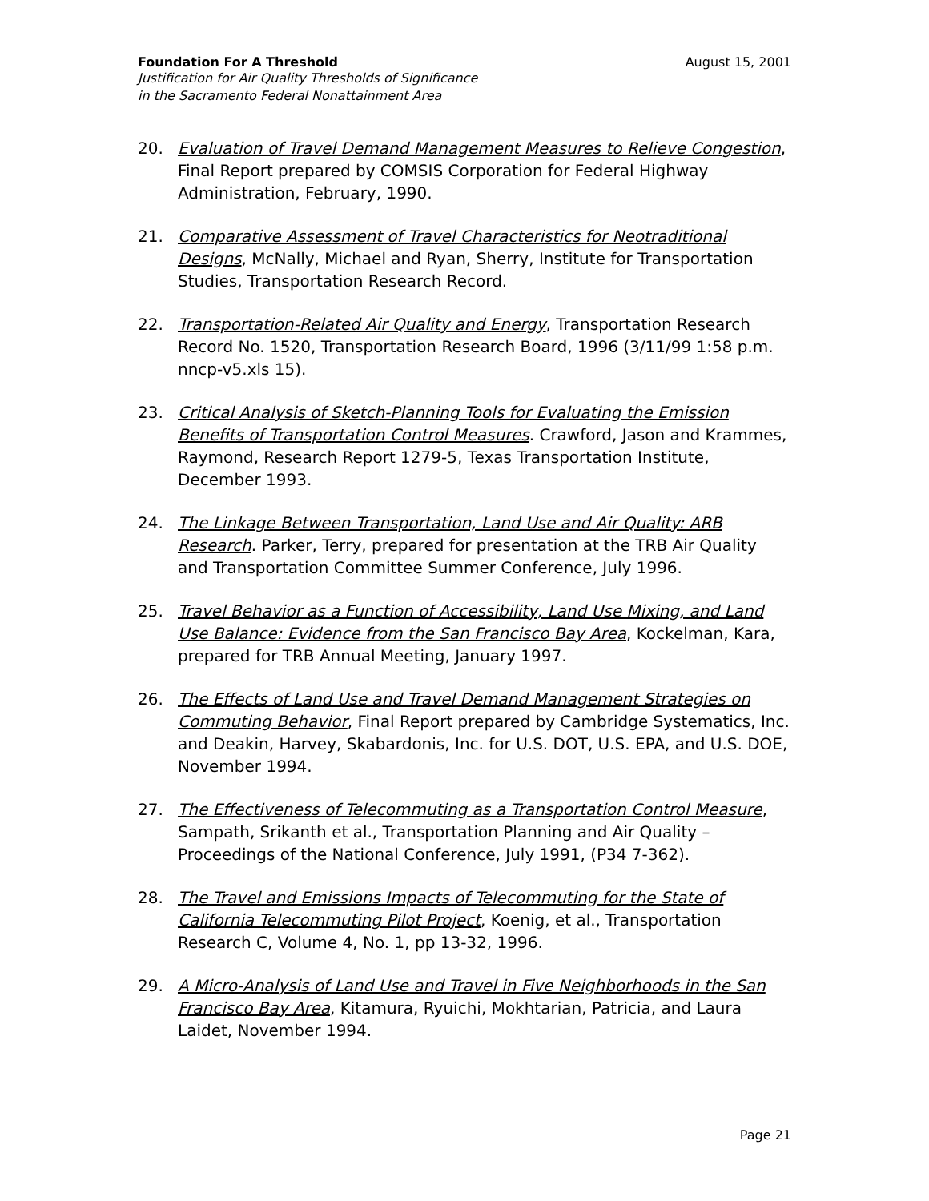Foundation For A Threshold August 15, 2001
Justification for Air Quality Thresholds of Significance
in the Sacramento Federal Nonattainment Area
20. Evaluation of Travel Demand Management Measures to Relieve Congestion, Final Report prepared by COMSIS Corporation for Federal Highway Administration, February, 1990.
21. Comparative Assessment of Travel Characteristics for Neotraditional Designs, McNally, Michael and Ryan, Sherry, Institute for Transportation Studies, Transportation Research Record.
22. Transportation-Related Air Quality and Energy, Transportation Research Record No. 1520, Transportation Research Board, 1996 (3/11/99 1:58 p.m. nncp-v5.xls 15).
23. Critical Analysis of Sketch-Planning Tools for Evaluating the Emission Benefits of Transportation Control Measures. Crawford, Jason and Krammes, Raymond, Research Report 1279-5, Texas Transportation Institute, December 1993.
24. The Linkage Between Transportation, Land Use and Air Quality: ARB Research. Parker, Terry, prepared for presentation at the TRB Air Quality and Transportation Committee Summer Conference, July 1996.
25. Travel Behavior as a Function of Accessibility, Land Use Mixing, and Land Use Balance: Evidence from the San Francisco Bay Area, Kockelman, Kara, prepared for TRB Annual Meeting, January 1997.
26. The Effects of Land Use and Travel Demand Management Strategies on Commuting Behavior, Final Report prepared by Cambridge Systematics, Inc. and Deakin, Harvey, Skabardonis, Inc. for U.S. DOT, U.S. EPA, and U.S. DOE, November 1994.
27. The Effectiveness of Telecommuting as a Transportation Control Measure, Sampath, Srikanth et al., Transportation Planning and Air Quality – Proceedings of the National Conference, July 1991, (P34 7-362).
28. The Travel and Emissions Impacts of Telecommuting for the State of California Telecommuting Pilot Project, Koenig, et al., Transportation Research C, Volume 4, No. 1, pp 13-32, 1996.
29. A Micro-Analysis of Land Use and Travel in Five Neighborhoods in the San Francisco Bay Area, Kitamura, Ryuichi, Mokhtarian, Patricia, and Laura Laidet, November 1994.
Page 21